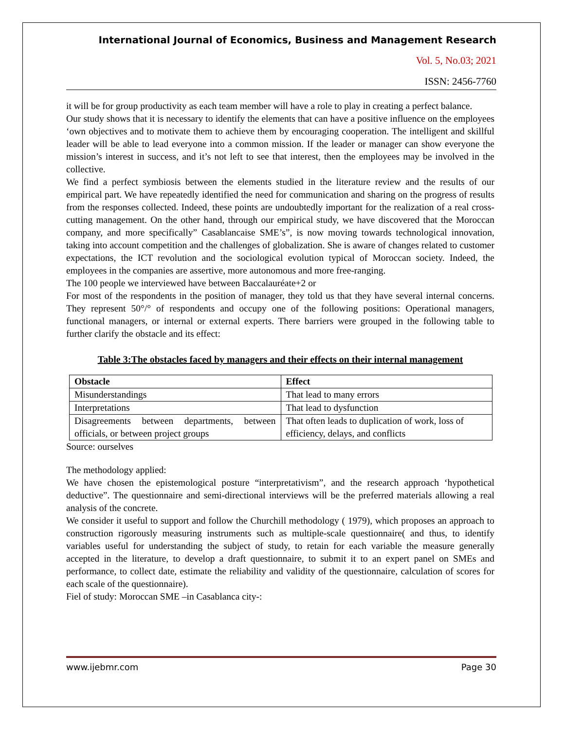International Journal of Economics, Business and Management Research
Vol. 5, No.03; 2021
ISSN: 2456-7760
it will be for group productivity as each team member will have a role to play in creating a perfect balance.
Our study shows that it is necessary to identify the elements that can have a positive influence on the employees ‘own objectives and to motivate them to achieve them by encouraging cooperation. The intelligent and skillful leader will be able to lead everyone into a common mission. If the leader or manager can show everyone the mission’s interest in success, and it’s not left to see that interest, then the employees may be involved in the collective.
We find a perfect symbiosis between the elements studied in the literature review and the results of our empirical part. We have repeatedly identified the need for communication and sharing on the progress of results from the responses collected. Indeed, these points are undoubtedly important for the realization of a real cross-cutting management. On the other hand, through our empirical study, we have discovered that the Moroccan company, and more specifically” Casablancaise SME’s”, is now moving towards technological innovation, taking into account competition and the challenges of globalization. She is aware of changes related to customer expectations, the ICT revolution and the sociological evolution typical of Moroccan society. Indeed, the employees in the companies are assertive, more autonomous and more free-ranging.
The 100 people we interviewed have between Baccalauréate+2 or
For most of the respondents in the position of manager, they told us that they have several internal concerns. They represent 50°/° of respondents and occupy one of the following positions: Operational managers, functional managers, or internal or external experts. There barriers were grouped in the following table to further clarify the obstacle and its effect:
Table 3:The obstacles faced by managers and their effects on their internal management
| Obstacle | Effect |
| --- | --- |
| Misunderstandings | That lead to many errors |
| Interpretations | That lead to dysfunction |
| Disagreements between departments, between officials, or between project groups | That often leads to duplication of work, loss of efficiency, delays, and conflicts |
Source: ourselves
The methodology applied:
We have chosen the epistemological posture “interpretativism”, and the research approach ‘hypothetical deductive”. The questionnaire and semi-directional interviews will be the preferred materials allowing a real analysis of the concrete.
We consider it useful to support and follow the Churchill methodology ( 1979), which proposes an approach to construction rigorously measuring instruments such as multiple-scale questionnaire( and thus, to identify variables useful for understanding the subject of study, to retain for each variable the measure generally accepted in the literature, to develop a draft questionnaire, to submit it to an expert panel on SMEs and performance, to collect date, estimate the reliability and validity of the questionnaire, calculation of scores for each scale of the questionnaire).
Fiel of study: Moroccan SME –in Casablanca city-:
www.ijebmr.com Page 30